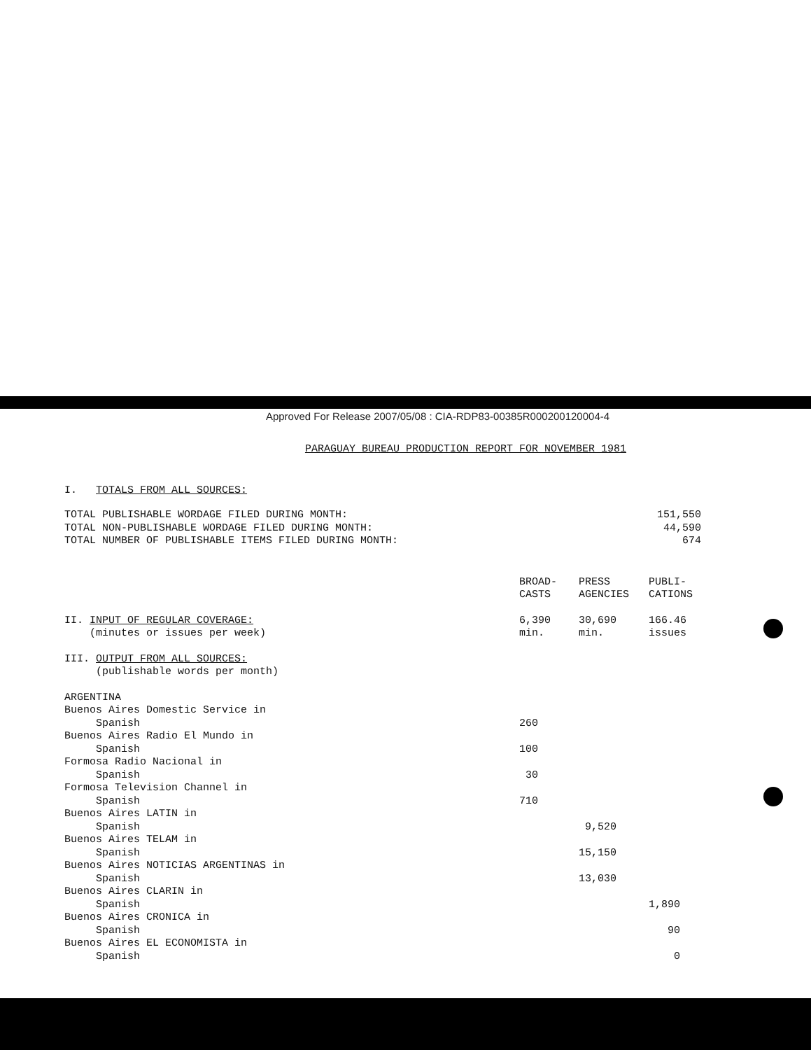Approved For Release 2007/05/08 : CIA-RDP83-00385R000200120004-4
PARAGUAY BUREAU PRODUCTION REPORT FOR NOVEMBER 1981
I. TOTALS FROM ALL SOURCES:
| TOTAL PUBLISHABLE WORDAGE FILED DURING MONTH: | 151,550 |
| TOTAL NON-PUBLISHABLE WORDAGE FILED DURING MONTH: | 44,590 |
| TOTAL NUMBER OF PUBLISHABLE ITEMS FILED DURING MONTH: | 674 |
| | BROAD- CASTS | PRESS AGENCIES | PUBLI- CATIONS |
| --- | --- | --- | --- |
| II. INPUT OF REGULAR COVERAGE: (minutes or issues per week) | 6,390 min. | 30,690 min. | 166.46 issues |
| III. OUTPUT FROM ALL SOURCES: (publishable words per month) | | | |
| ARGENTINA | | | |
| Buenos Aires Domestic Service in Spanish | 260 | | |
| Buenos Aires Radio El Mundo in Spanish | 100 | | |
| Formosa Radio Nacional in Spanish | 30 | | |
| Formosa Television Channel in Spanish | 710 | | |
| Buenos Aires LATIN in Spanish | | 9,520 | |
| Buenos Aires TELAM in Spanish | | 15,150 | |
| Buenos Aires NOTICIAS ARGENTINAS in Spanish | | 13,030 | |
| Buenos Aires CLARIN in Spanish | | | 1,890 |
| Buenos Aires CRONICA in Spanish | | | 90 |
| Buenos Aires EL ECONOMISTA in Spanish | | | 0 |